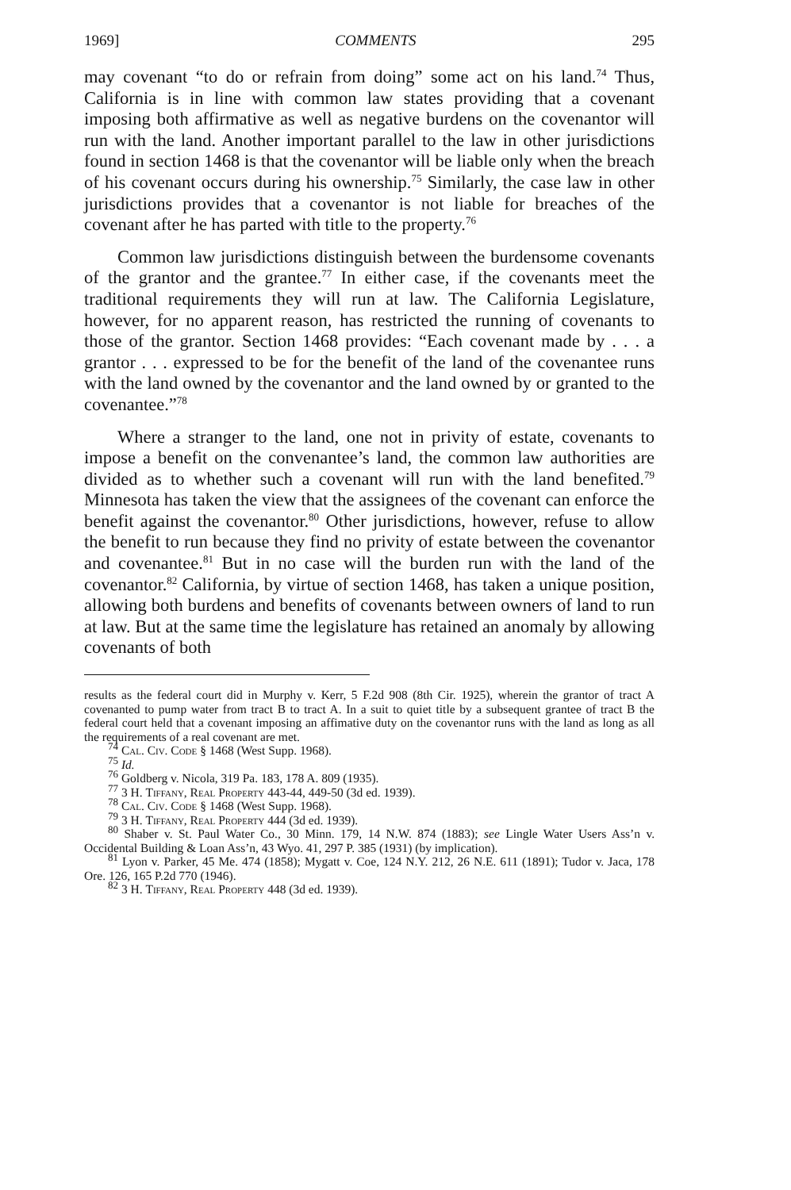1969] COMMENTS 295
may covenant “to do or refrain from doing” some act on his land.<sup>74</sup> Thus, California is in line with common law states providing that a covenant imposing both affirmative as well as negative burdens on the covenantor will run with the land. Another important parallel to the law in other jurisdictions found in section 1468 is that the covenantor will be liable only when the breach of his covenant occurs during his ownership.<sup>75</sup> Similarly, the case law in other jurisdictions provides that a covenantor is not liable for breaches of the covenant after he has parted with title to the property.<sup>76</sup>
Common law jurisdictions distinguish between the burdensome covenants of the grantor and the grantee.<sup>77</sup> In either case, if the covenants meet the traditional requirements they will run at law. The California Legislature, however, for no apparent reason, has restricted the running of covenants to those of the grantor. Section 1468 provides: “Each covenant made by . . . a grantor . . . expressed to be for the benefit of the land of the covenantee runs with the land owned by the covenantor and the land owned by or granted to the covenantee.”<sup>78</sup>
Where a stranger to the land, one not in privity of estate, covenants to impose a benefit on the convenantee’s land, the common law authorities are divided as to whether such a covenant will run with the land benefited.<sup>79</sup> Minnesota has taken the view that the assignees of the covenant can enforce the benefit against the covenantor.<sup>80</sup> Other jurisdictions, however, refuse to allow the benefit to run because they find no privity of estate between the covenantor and covenantee.<sup>81</sup> But in no case will the burden run with the land of the covenantor.<sup>82</sup> California, by virtue of section 1468, has taken a unique position, allowing both burdens and benefits of covenants between owners of land to run at law. But at the same time the legislature has retained an anomaly by allowing covenants of both
results as the federal court did in Murphy v. Kerr, 5 F.2d 908 (8th Cir. 1925), wherein the grantor of tract A covenanted to pump water from tract B to tract A. In a suit to quiet title by a subsequent grantee of tract B the federal court held that a covenant imposing an affimative duty on the covenantor runs with the land as long as all the requirements of a real covenant are met.
<sup>74</sup> Cal. Civ. Code § 1468 (West Supp. 1968).
<sup>75</sup> Id.
<sup>76</sup> Goldberg v. Nicola, 319 Pa. 183, 178 A. 809 (1935).
<sup>77</sup> 3 H. Tiffany, Real Property 443-44, 449-50 (3d ed. 1939).
<sup>78</sup> Cal. Civ. Code § 1468 (West Supp. 1968).
<sup>79</sup> 3 H. Tiffany, Real Property 444 (3d ed. 1939).
<sup>80</sup> Shaber v. St. Paul Water Co., 30 Minn. 179, 14 N.W. 874 (1883); see Lingle Water Users Ass’n v. Occidental Building & Loan Ass’n, 43 Wyo. 41, 297 P. 385 (1931) (by implication).
<sup>81</sup> Lyon v. Parker, 45 Me. 474 (1858); Mygatt v. Coe, 124 N.Y. 212, 26 N.E. 611 (1891); Tudor v. Jaca, 178 Ore. 126, 165 P.2d 770 (1946).
<sup>82</sup> 3 H. Tiffany, Real Property 448 (3d ed. 1939).